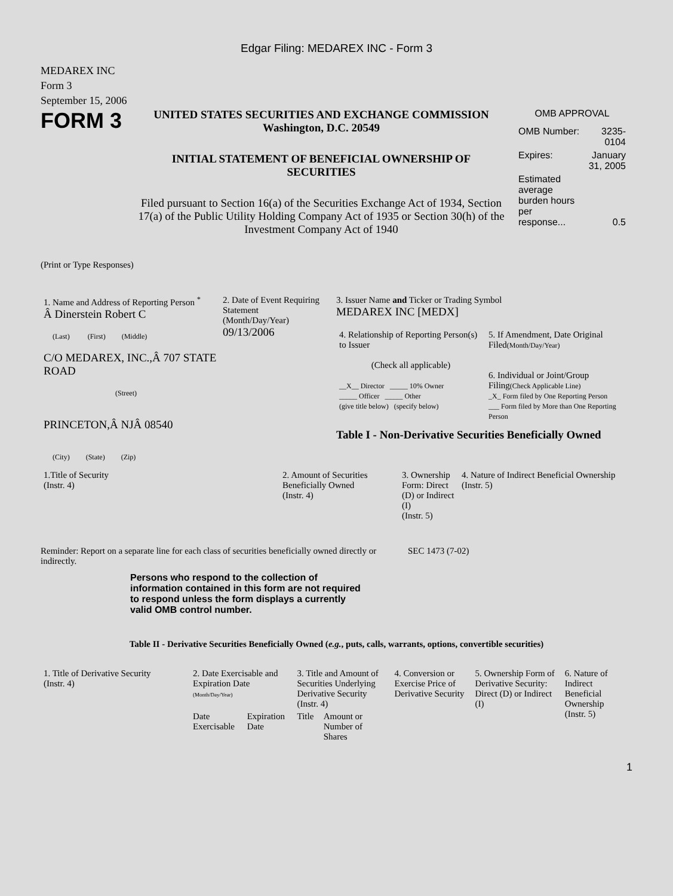Edgar Filing: MEDAREX INC - Form 3
MEDAREX INC
Form 3
September 15, 2006
FORM 3
UNITED STATES SECURITIES AND EXCHANGE COMMISSION
Washington, D.C. 20549
INITIAL STATEMENT OF BENEFICIAL OWNERSHIP OF SECURITIES
Filed pursuant to Section 16(a) of the Securities Exchange Act of 1934, Section 17(a) of the Public Utility Holding Company Act of 1935 or Section 30(h) of the Investment Company Act of 1940
OMB APPROVAL
| OMB Number: | 3235-0104 |
| Expires: | January 31, 2005 |
| Estimated average burden hours per response... | 0.5 |
(Print or Type Responses)
| 1. Name and Address of Reporting Person <sup>*</sup> Â Dinerstein Robert C (Last) (First) (Middle) C/O MEDAREX, INC.,Â 707 STATE ROAD (Street) PRINCETON,Â NJÂ 08540 (City) (State) (Zip) | 2. Date of Event Requiring Statement (Month/Day/Year) 09/13/2006 | 3. Issuer Name and Ticker or Trading Symbol MEDAREX INC [MEDX] / 4. Relationship of Reporting Person(s) to Issuer (Check all applicable) __X__ Director _____ 10% Owner _____ Officer _____ Other (give title below) (specify below) / 5. If Amendment, Date Original Filed (Month/Day/Year) 6. Individual or Joint/Group Filing (Check Applicable Line) _X_ Form filed by One Reporting Person ___ Form filed by More than One Reporting Person / Table I - Non-Derivative Securities Beneficially Owned |
| 1.Title of Security (Instr. 4) | 2. Amount of Securities Beneficially Owned (Instr. 4) | 3. Ownership Form: Direct (D) or Indirect (I) (Instr. 5) | 4. Nature of Indirect Beneficial Ownership (Instr. 5) |
| --- | --- | --- | --- |
Reminder: Report on a separate line for each class of securities beneficially owned directly or indirectly.
SEC 1473 (7-02)
Persons who respond to the collection of information contained in this form are not required to respond unless the form displays a currently valid OMB control number.
Table II - Derivative Securities Beneficially Owned (e.g., puts, calls, warrants, options, convertible securities)
| 1. Title of Derivative Security (Instr. 4) | 2. Date Exercisable and Expiration Date (Month/Day/Year) | | 3. Title and Amount of Securities Underlying Derivative Security (Instr. 4) | | 4. Conversion or Exercise Price of Derivative Security | 5. Ownership Form of Derivative Security: Direct (D) or Indirect (I) | 6. Nature of Indirect Beneficial Ownership (Instr. 5) |
| --- | --- | --- | --- | --- | --- | --- | --- |
| | Date Exercisable | Expiration Date | Title | Amount or Number of Shares | | | |
1